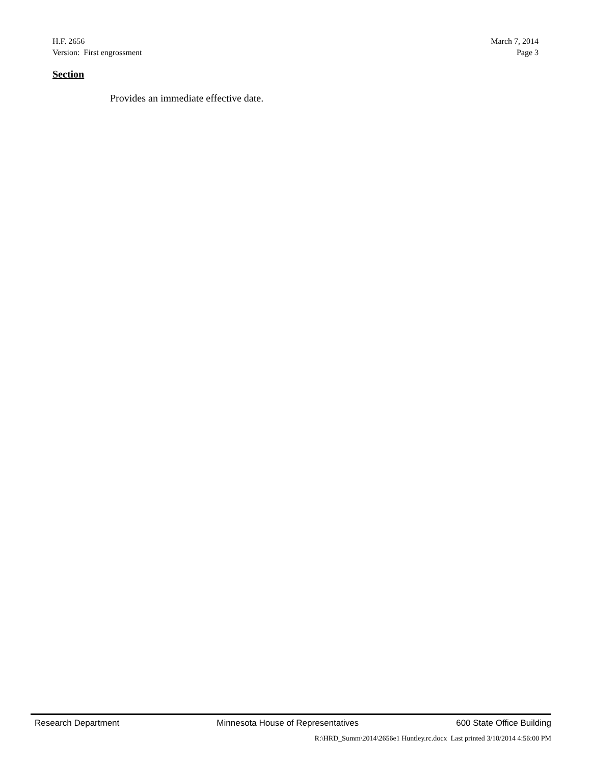H.F. 2656 March 7, 2014
Version: First engrossment Page 3
Section
Provides an immediate effective date.
Research Department Minnesota House of Representatives 600 State Office Building
R:\HRD_Summ\2014\2656e1 Huntley.rc.docx Last printed 3/10/2014 4:56:00 PM